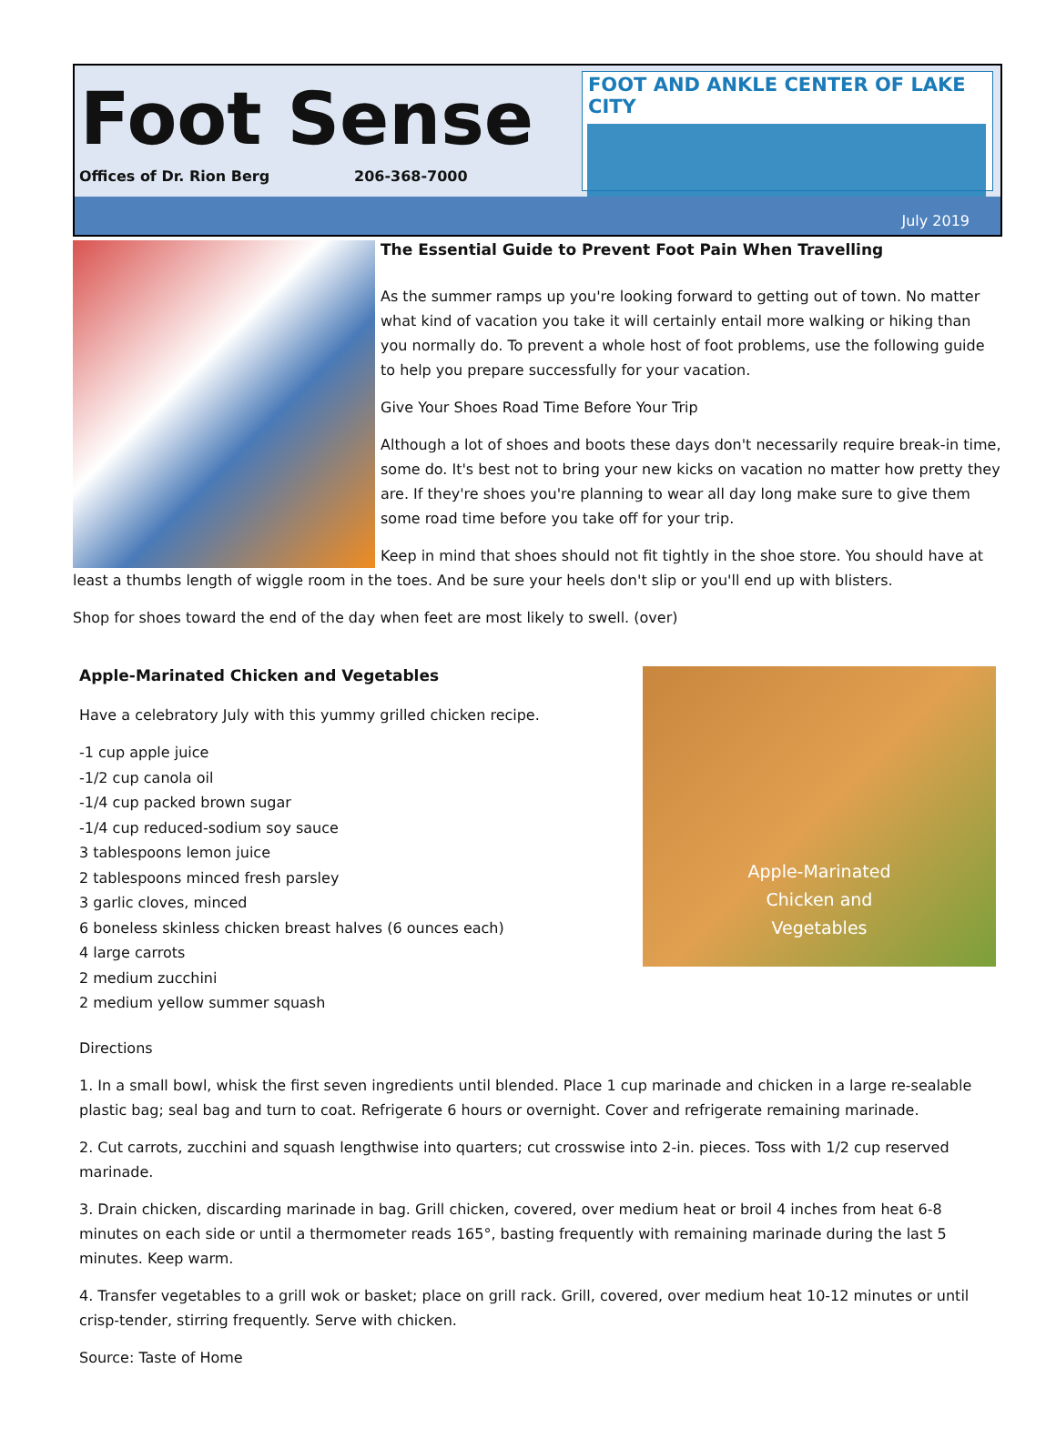Foot Sense
Offices of Dr. Rion Berg 206-368-7000
FOOT AND ANKLE CENTER OF LAKE CITY
July 2019
The Essential Guide to Prevent Foot Pain When Travelling
As the summer ramps up you're looking forward to getting out of town. No matter what kind of vacation you take it will certainly entail more walking or hiking than you normally do. To prevent a whole host of foot problems, use the following guide to help you prepare successfully for your vacation.
Give Your Shoes Road Time Before Your Trip
Although a lot of shoes and boots these days don't necessarily require break-in time, some do. It's best not to bring your new kicks on vacation no matter how pretty they are. If they're shoes you're planning to wear all day long make sure to give them some road time before you take off for your trip.
Keep in mind that shoes should not fit tightly in the shoe store. You should have at least a thumbs length of wiggle room in the toes. And be sure your heels don't slip or you'll end up with blisters.
Shop for shoes toward the end of the day when feet are most likely to swell. (over)
Apple-Marinated
Chicken and
Vegetables
Apple-Marinated Chicken and Vegetables
Have a celebratory July with this yummy grilled chicken recipe.
-1 cup apple juice
-1/2 cup canola oil
-1/4 cup packed brown sugar
-1/4 cup reduced-sodium soy sauce
3 tablespoons lemon juice
2 tablespoons minced fresh parsley
3 garlic cloves, minced
6 boneless skinless chicken breast halves (6 ounces each)
4 large carrots
2 medium zucchini
2 medium yellow summer squash
Directions
1. In a small bowl, whisk the first seven ingredients until blended. Place 1 cup marinade and chicken in a large re-sealable plastic bag; seal bag and turn to coat. Refrigerate 6 hours or overnight. Cover and refrigerate remaining marinade.
2. Cut carrots, zucchini and squash lengthwise into quarters; cut crosswise into 2-in. pieces. Toss with 1/2 cup reserved marinade.
3. Drain chicken, discarding marinade in bag. Grill chicken, covered, over medium heat or broil 4 inches from heat 6-8 minutes on each side or until a thermometer reads 165°, basting frequently with remaining marinade during the last 5 minutes. Keep warm.
4. Transfer vegetables to a grill wok or basket; place on grill rack. Grill, covered, over medium heat 10-12 minutes or until crisp-tender, stirring frequently. Serve with chicken.
Source: Taste of Home